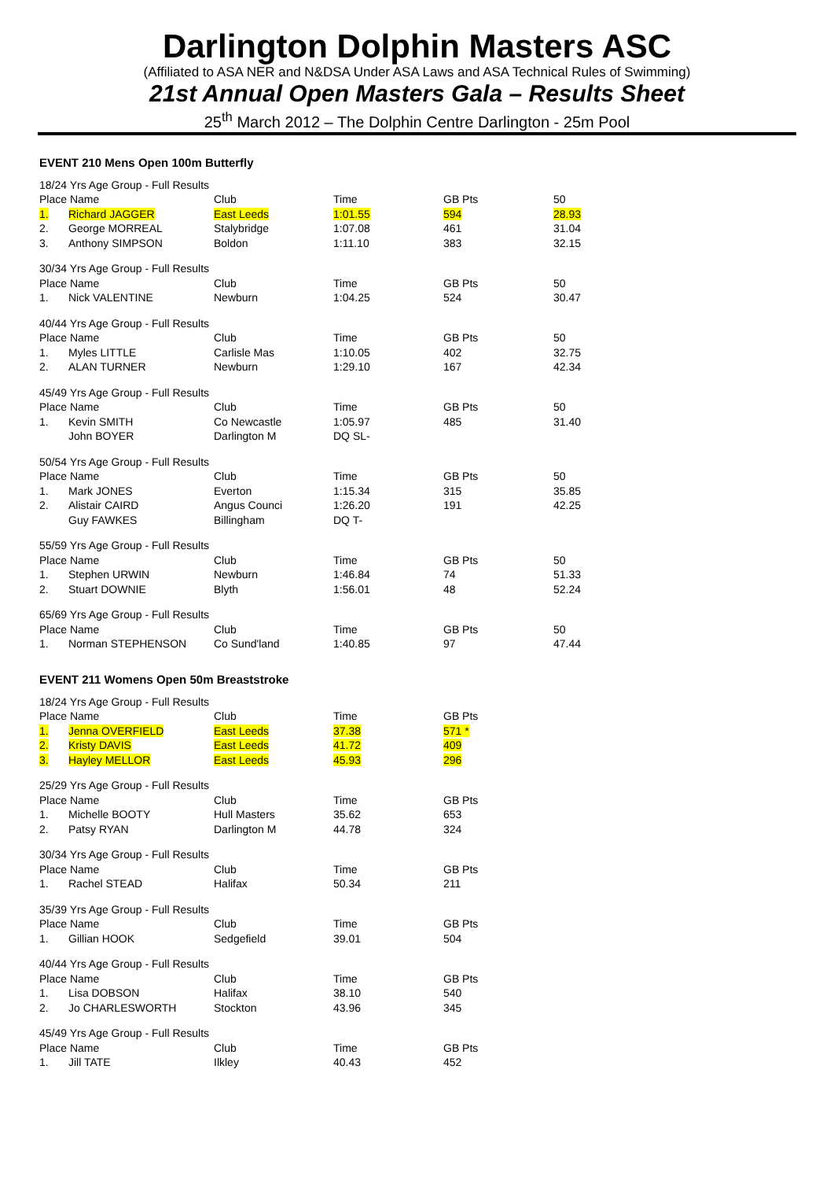Darlington Dolphin Masters ASC
(Affiliated to ASA NER and N&DSA Under ASA Laws and ASA Technical Rules of Swimming)
21st Annual Open Masters Gala – Results Sheet
25<sup>th</sup> March 2012 – The Dolphin Centre Darlington - 25m Pool
EVENT 210 Mens Open 100m Butterfly
| 18/24 Yrs Age Group - Full Results | | | | | |
| Place Name | | Club | Time | GB Pts | 50 |
| 1. | Richard JAGGER | East Leeds | 1:01.55 | 594 | 28.93 |
| 2. | George MORREAL | Stalybridge | 1:07.08 | 461 | 31.04 |
| 3. | Anthony SIMPSON | Boldon | 1:11.10 | 383 | 32.15 |
| 30/34 Yrs Age Group - Full Results | | | | | |
| Place Name | | Club | Time | GB Pts | 50 |
| 1. | Nick VALENTINE | Newburn | 1:04.25 | 524 | 30.47 |
| 40/44 Yrs Age Group - Full Results | | | | | |
| Place Name | | Club | Time | GB Pts | 50 |
| 1. | Myles LITTLE | Carlisle Mas | 1:10.05 | 402 | 32.75 |
| 2. | ALAN TURNER | Newburn | 1:29.10 | 167 | 42.34 |
| 45/49 Yrs Age Group - Full Results | | | | | |
| Place Name | | Club | Time | GB Pts | 50 |
| 1. | Kevin SMITH | Co Newcastle | 1:05.97 | 485 | 31.40 |
| | John BOYER | Darlington M | DQ SL- | | |
| 50/54 Yrs Age Group - Full Results | | | | | |
| Place Name | | Club | Time | GB Pts | 50 |
| 1. | Mark JONES | Everton | 1:15.34 | 315 | 35.85 |
| 2. | Alistair CAIRD | Angus Counci | 1:26.20 | 191 | 42.25 |
| | Guy FAWKES | Billingham | DQ T- | | |
| 55/59 Yrs Age Group - Full Results | | | | | |
| Place Name | | Club | Time | GB Pts | 50 |
| 1. | Stephen URWIN | Newburn | 1:46.84 | 74 | 51.33 |
| 2. | Stuart DOWNIE | Blyth | 1:56.01 | 48 | 52.24 |
| 65/69 Yrs Age Group - Full Results | | | | | |
| Place Name | | Club | Time | GB Pts | 50 |
| 1. | Norman STEPHENSON | Co Sund'land | 1:40.85 | 97 | 47.44 |
EVENT 211 Womens Open 50m Breaststroke
| 18/24 Yrs Age Group - Full Results | | | | |
| Place Name | | Club | Time | GB Pts |
| 1. | Jenna OVERFIELD | East Leeds | 37.38 | 571 * |
| 2. | Kristy DAVIS | East Leeds | 41.72 | 409 |
| 3. | Hayley MELLOR | East Leeds | 45.93 | 296 |
| 25/29 Yrs Age Group - Full Results | | | | |
| Place Name | | Club | Time | GB Pts |
| 1. | Michelle BOOTY | Hull Masters | 35.62 | 653 |
| 2. | Patsy RYAN | Darlington M | 44.78 | 324 |
| 30/34 Yrs Age Group - Full Results | | | | |
| Place Name | | Club | Time | GB Pts |
| 1. | Rachel STEAD | Halifax | 50.34 | 211 |
| 35/39 Yrs Age Group - Full Results | | | | |
| Place Name | | Club | Time | GB Pts |
| 1. | Gillian HOOK | Sedgefield | 39.01 | 504 |
| 40/44 Yrs Age Group - Full Results | | | | |
| Place Name | | Club | Time | GB Pts |
| 1. | Lisa DOBSON | Halifax | 38.10 | 540 |
| 2. | Jo CHARLESWORTH | Stockton | 43.96 | 345 |
| 45/49 Yrs Age Group - Full Results | | | | |
| Place Name | | Club | Time | GB Pts |
| 1. | Jill TATE | Ilkley | 40.43 | 452 |